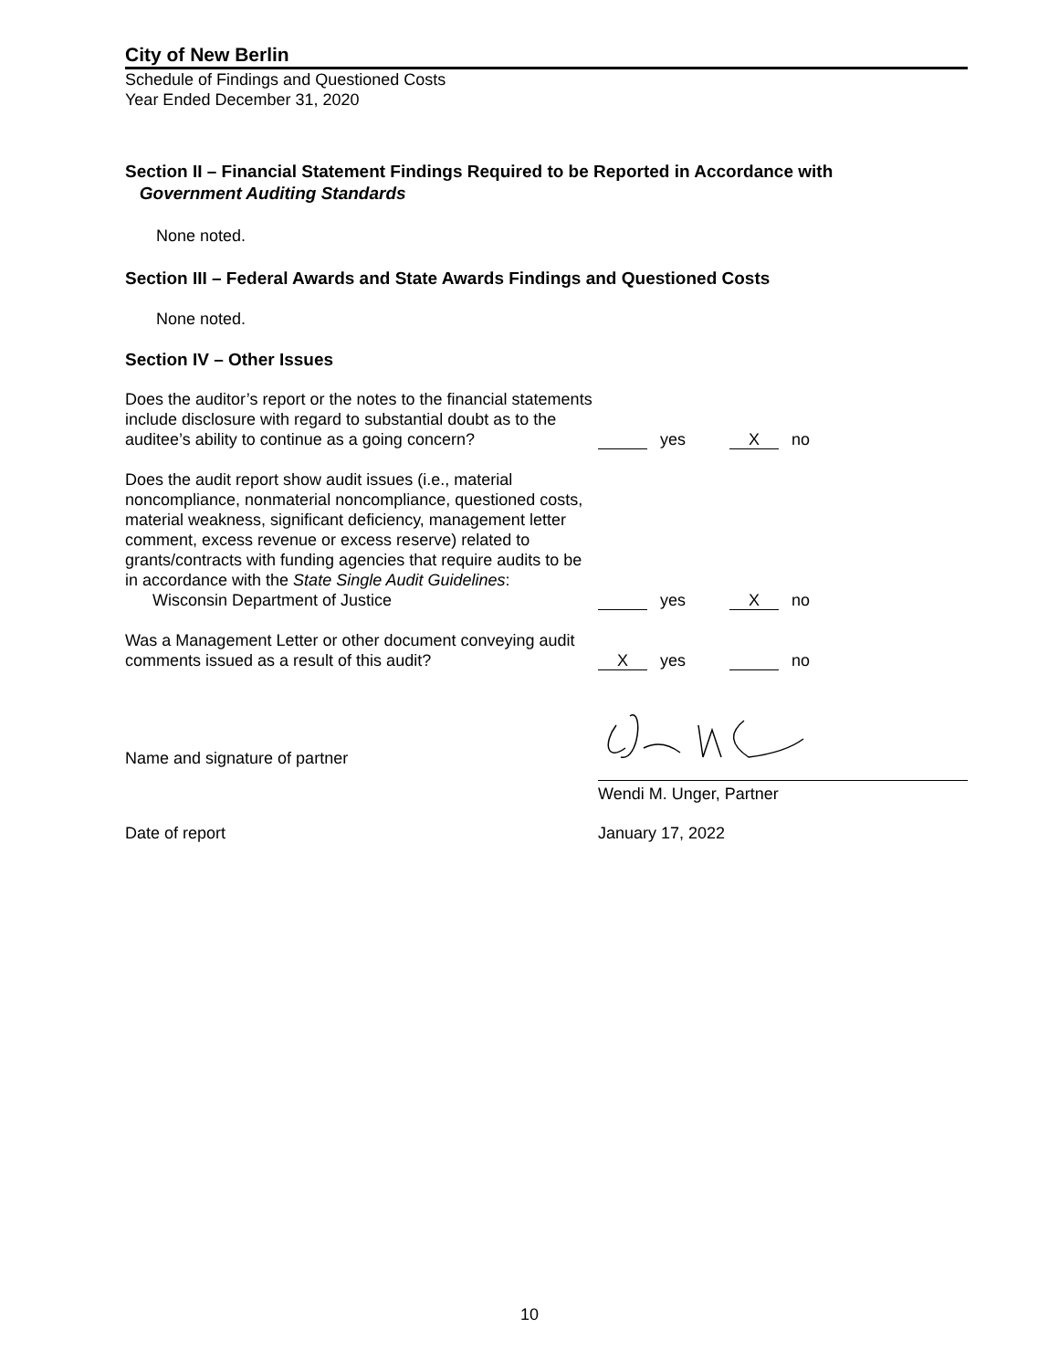City of New Berlin
Schedule of Findings and Questioned Costs
Year Ended December 31, 2020
Section II – Financial Statement Findings Required to be Reported in Accordance with
Government Auditing Standards
None noted.
Section III – Federal Awards and State Awards Findings and Questioned Costs
None noted.
Section IV – Other Issues
Does the auditor’s report or the notes to the financial statements include disclosure with regard to substantial doubt as to the auditee’s ability to continue as a going concern?
yes X no
Does the audit report show audit issues (i.e., material noncompliance, nonmaterial noncompliance, questioned costs, material weakness, significant deficiency, management letter comment, excess revenue or excess reserve) related to grants/contracts with funding agencies that require audits to be in accordance with the State Single Audit Guidelines:
Wisconsin Department of Justice
yes X no
Was a Management Letter or other document conveying audit comments issued as a result of this audit?
Xyes no
Name and signature of partner
Wendi M. Unger, Partner
Date of report January 17, 2022
10